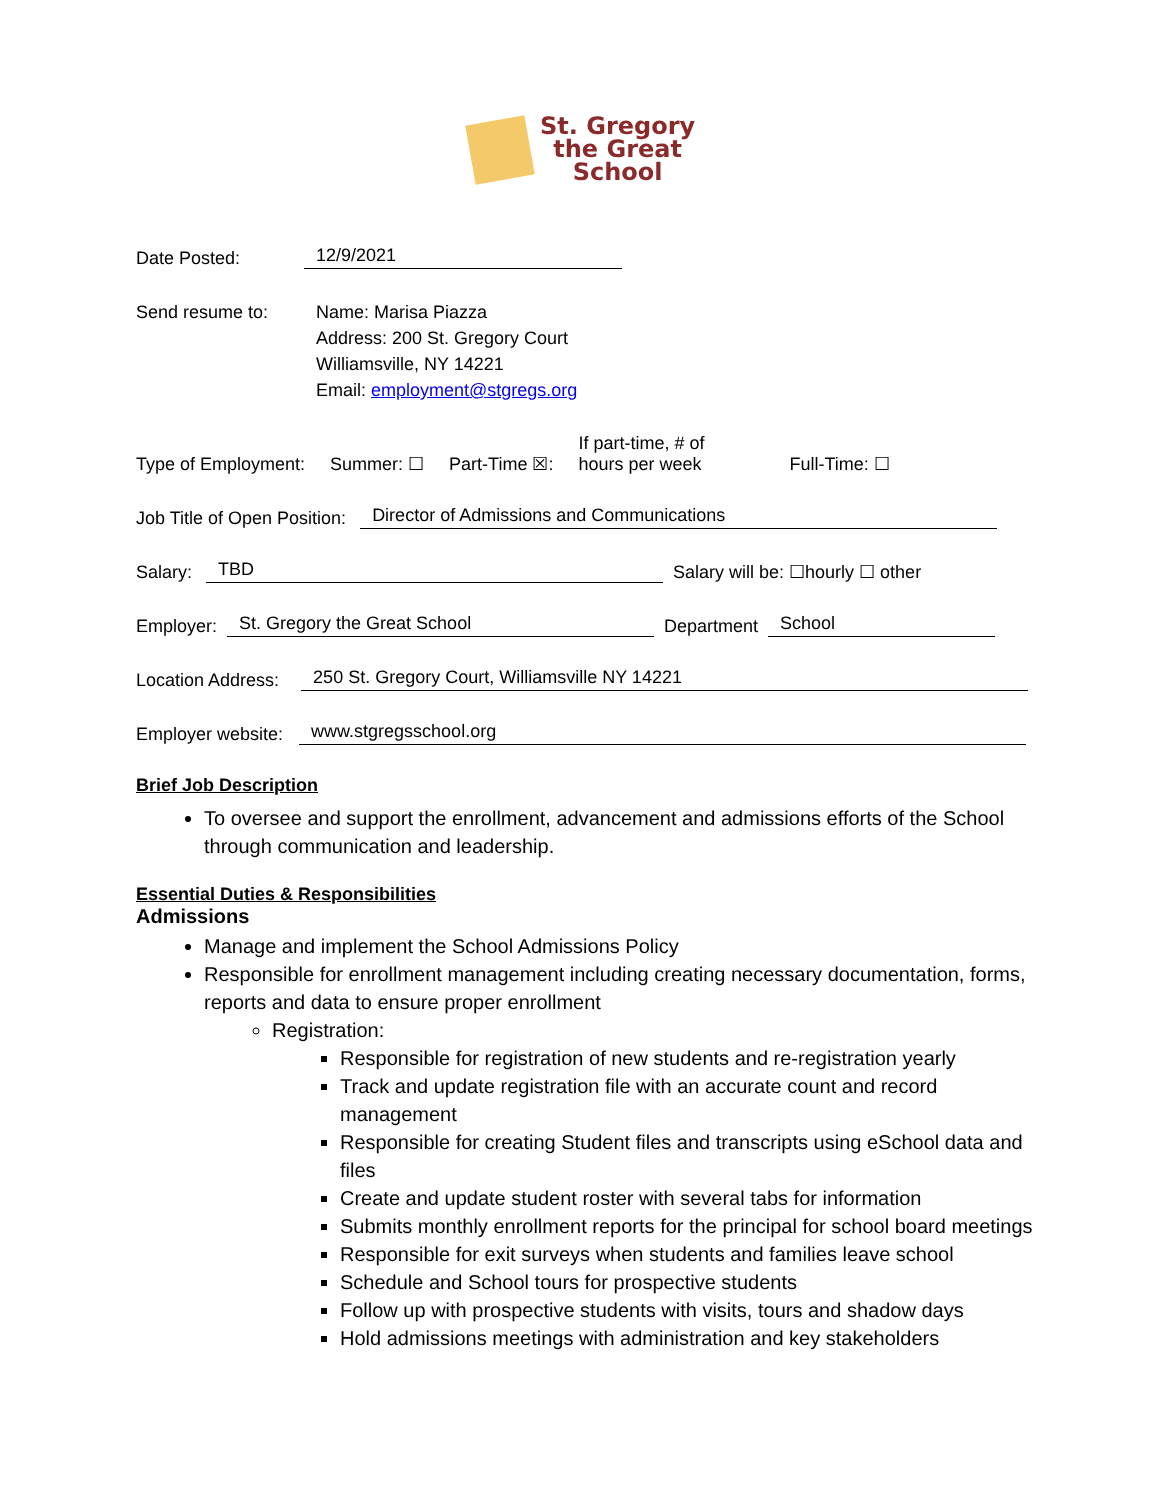St. Gregory
the Great
School
Date Posted: 12/9/2021
Send resume to: Name: Marisa Piazza
Address: 200 St. Gregory Court
Williamsville, NY 14221
Email: employment@stgregs.org
Type of Employment: Summer: ☐ Part-Time ☒: If part-time, # of
hours per week Full-Time: ☐
Job Title of Open Position: Director of Admissions and Communications
Salary: TBD Salary will be: ☐hourly ☐ other
Employer: St. Gregory the Great School Department School
Location Address: 250 St. Gregory Court, Williamsville NY 14221
Employer website: www.stgregsschool.org
Brief Job Description
To oversee and support the enrollment, advancement and admissions efforts of the School through communication and leadership.
Essential Duties & Responsibilities
Admissions
Manage and implement the School Admissions Policy
Responsible for enrollment management including creating necessary documentation, forms, reports and data to ensure proper enrollment
Registration:
Responsible for registration of new students and re-registration yearly
Track and update registration file with an accurate count and record management
Responsible for creating Student files and transcripts using eSchool data and files
Create and update student roster with several tabs for information
Submits monthly enrollment reports for the principal for school board meetings
Responsible for exit surveys when students and families leave school
Schedule and School tours for prospective students
Follow up with prospective students with visits, tours and shadow days
Hold admissions meetings with administration and key stakeholders